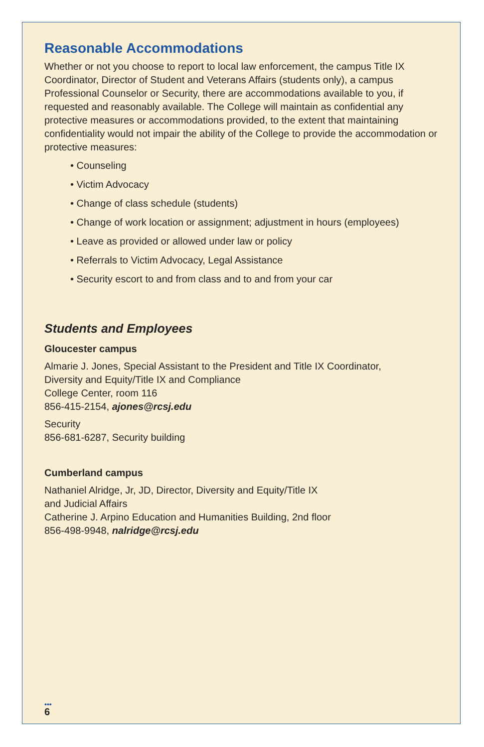Reasonable Accommodations
Whether or not you choose to report to local law enforcement, the campus Title IX Coordinator, Director of Student and Veterans Affairs (students only), a campus Professional Counselor or Security, there are accommodations available to you, if requested and reasonably available. The College will maintain as confidential any protective measures or accommodations provided, to the extent that maintaining confidentiality would not impair the ability of the College to provide the accommodation or protective measures:
• Counseling
• Victim Advocacy
• Change of class schedule (students)
• Change of work location or assignment; adjustment in hours (employees)
• Leave as provided or allowed under law or policy
• Referrals to Victim Advocacy, Legal Assistance
• Security escort to and from class and to and from your car
Students and Employees
Gloucester campus
Almarie J. Jones, Special Assistant to the President and Title IX Coordinator,
Diversity and Equity/Title IX and Compliance
College Center, room 116
856-415-2154, ajones@rcsj.edu
Security
856-681-6287, Security building
Cumberland campus
Nathaniel Alridge, Jr, JD, Director, Diversity and Equity/Title IX
and Judicial Affairs
Catherine J. Arpino Education and Humanities Building, 2nd floor
856-498-9948, nalridge@rcsj.edu
•••
6